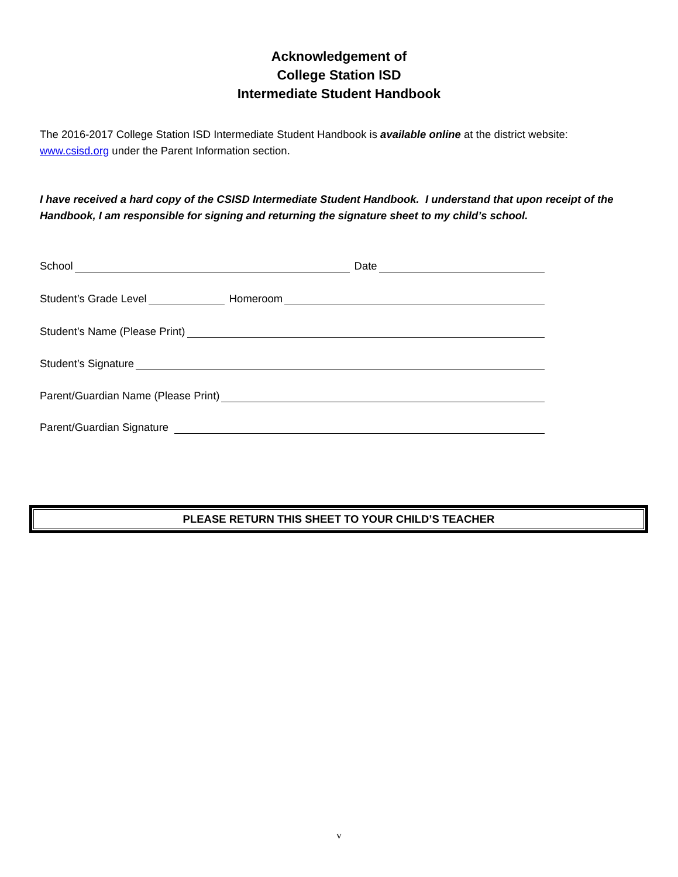Acknowledgement of
College Station ISD
Intermediate Student Handbook
The 2016-2017 College Station ISD Intermediate Student Handbook is available online at the district website: www.csisd.org under the Parent Information section.
I have received a hard copy of the CSISD Intermediate Student Handbook. I understand that upon receipt of the Handbook, I am responsible for signing and returning the signature sheet to my child’s school.
School Date
Student’s Grade Level Homeroom
Student’s Name (Please Print)
Student’s Signature
Parent/Guardian Name (Please Print)
Parent/Guardian Signature
PLEASE RETURN THIS SHEET TO YOUR CHILD’S TEACHER
v